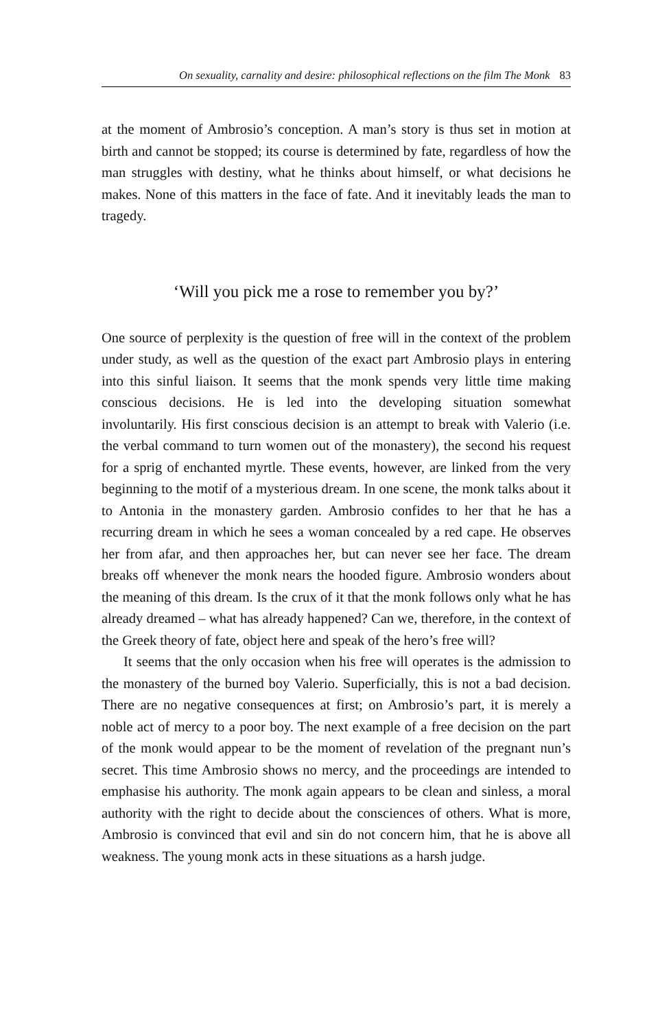On sexuality, carnality and desire: philosophical reflections on the film The Monk 83
at the moment of Ambrosio’s conception. A man’s story is thus set in motion at birth and cannot be stopped; its course is determined by fate, regardless of how the man struggles with destiny, what he thinks about himself, or what decisions he makes. None of this matters in the face of fate. And it inevitably leads the man to tragedy.
‘Will you pick me a rose to remember you by?’
One source of perplexity is the question of free will in the context of the problem under study, as well as the question of the exact part Ambrosio plays in entering into this sinful liaison. It seems that the monk spends very little time making conscious decisions. He is led into the developing situation somewhat involuntarily. His first conscious decision is an attempt to break with Valerio (i.e. the verbal command to turn women out of the monastery), the second his request for a sprig of enchanted myrtle. These events, however, are linked from the very beginning to the motif of a mysterious dream. In one scene, the monk talks about it to Antonia in the monastery garden. Ambrosio confides to her that he has a recurring dream in which he sees a woman concealed by a red cape. He observes her from afar, and then approaches her, but can never see her face. The dream breaks off whenever the monk nears the hooded figure. Ambrosio wonders about the meaning of this dream. Is the crux of it that the monk follows only what he has already dreamed – what has already happened? Can we, therefore, in the context of the Greek theory of fate, object here and speak of the hero’s free will?
It seems that the only occasion when his free will operates is the admission to the monastery of the burned boy Valerio. Superficially, this is not a bad decision. There are no negative consequences at first; on Ambrosio’s part, it is merely a noble act of mercy to a poor boy. The next example of a free decision on the part of the monk would appear to be the moment of revelation of the pregnant nun’s secret. This time Ambrosio shows no mercy, and the proceedings are intended to emphasise his authority. The monk again appears to be clean and sinless, a moral authority with the right to decide about the consciences of others. What is more, Ambrosio is convinced that evil and sin do not concern him, that he is above all weakness. The young monk acts in these situations as a harsh judge.